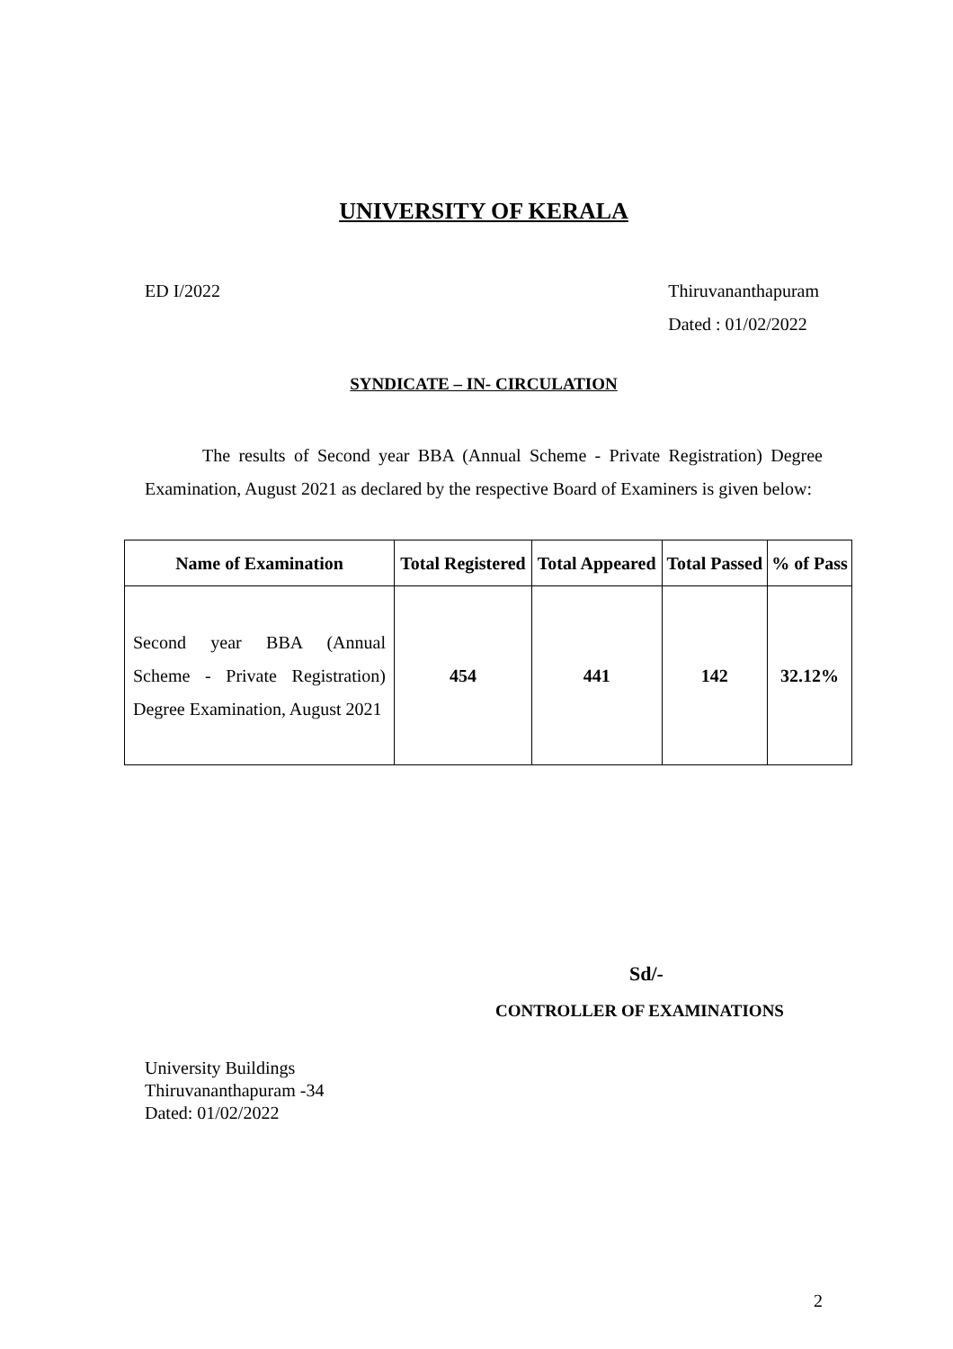UNIVERSITY OF KERALA
ED I/2022 Thiruvananthapuram
Dated : 01/02/2022
SYNDICATE – IN- CIRCULATION
The results of Second year BBA (Annual Scheme - Private Registration) Degree Examination, August 2021 as declared by the respective Board of Examiners is given below:
| Name of Examination | Total Registered | Total Appeared | Total Passed | % of Pass |
| --- | --- | --- | --- | --- |
| Second year BBA (Annual Scheme - Private Registration) Degree Examination, August 2021 | 454 | 441 | 142 | 32.12% |
Sd/-
CONTROLLER OF EXAMINATIONS
University Buildings
Thiruvananthapuram -34
Dated: 01/02/2022
2